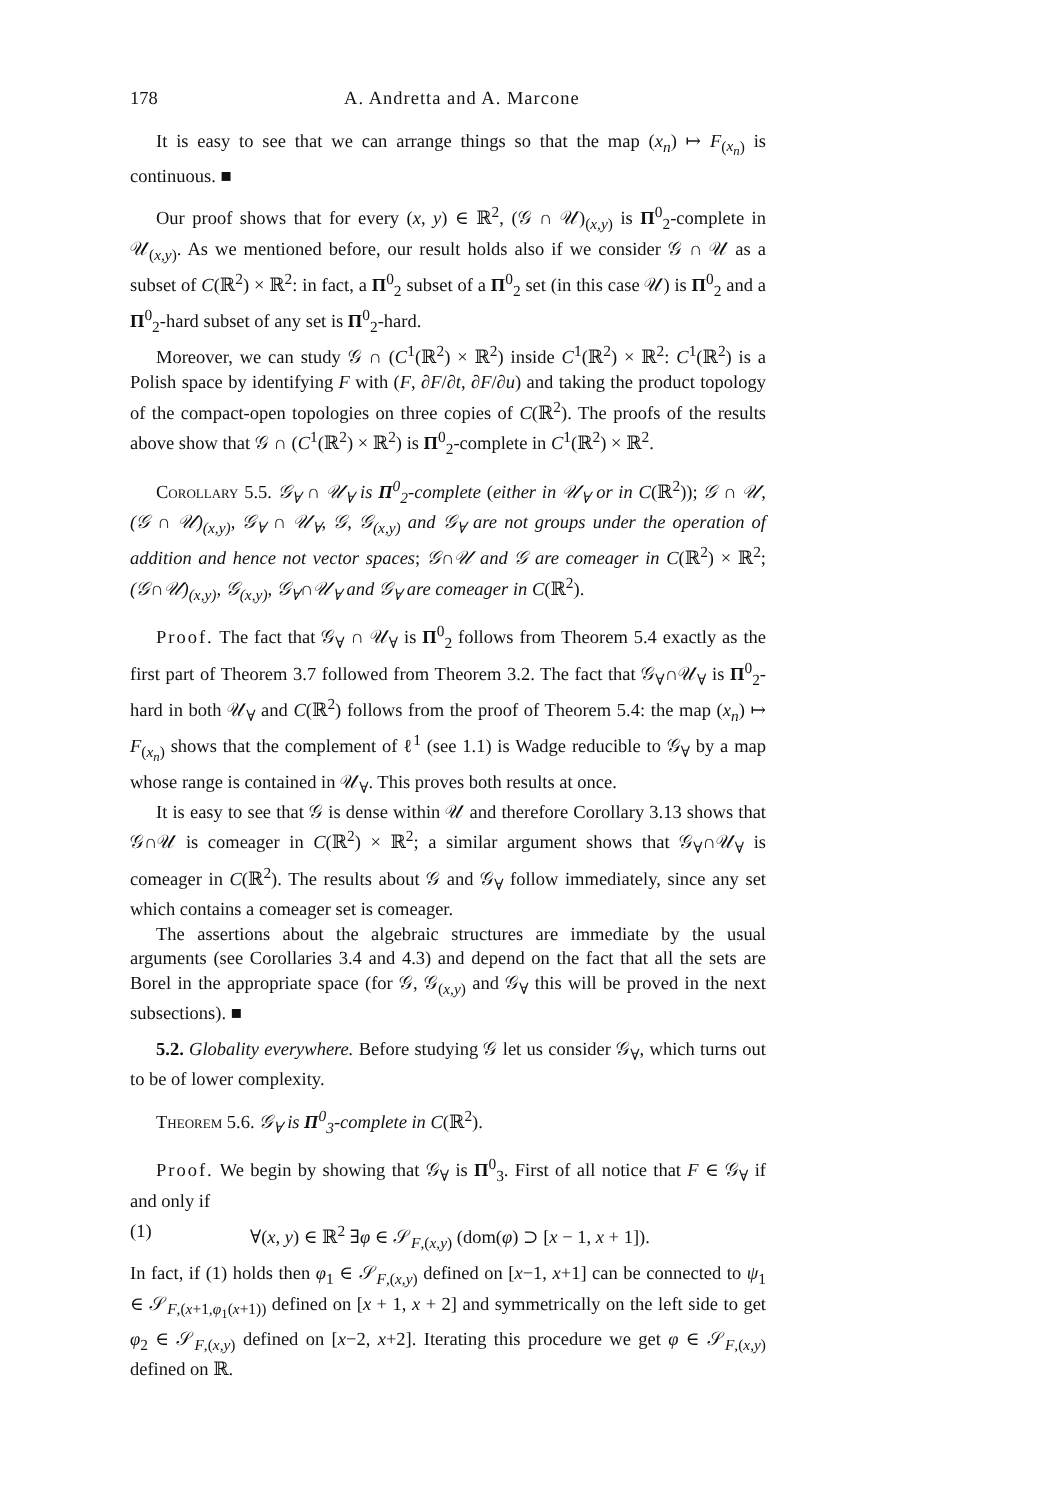178 A. Andretta and A. Marcone
It is easy to see that we can arrange things so that the map (x<sub>n</sub>) ↦ F<sub>(x<sub>n</sub>)</sub> is continuous. ■
Our proof shows that for every (x, y) ∈ ℝ<sup>2</sup>, (𝒢 ∩ 𝒰)<sub>(x,y)</sub> is Π<sup>0</sup><sub>2</sub>-complete in 𝒰<sub>(x,y)</sub>. As we mentioned before, our result holds also if we consider 𝒢 ∩ 𝒰 as a subset of C(ℝ<sup>2</sup>) × ℝ<sup>2</sup>: in fact, a Π<sup>0</sup><sub>2</sub> subset of a Π<sup>0</sup><sub>2</sub> set (in this case 𝒰) is Π<sup>0</sup><sub>2</sub> and a Π<sup>0</sup><sub>2</sub>-hard subset of any set is Π<sup>0</sup><sub>2</sub>-hard.
Moreover, we can study 𝒢 ∩ (C<sup>1</sup>(ℝ<sup>2</sup>) × ℝ<sup>2</sup>) inside C<sup>1</sup>(ℝ<sup>2</sup>) × ℝ<sup>2</sup>: C<sup>1</sup>(ℝ<sup>2</sup>) is a Polish space by identifying F with (F, ∂F/∂t, ∂F/∂u) and taking the product topology of the compact-open topologies on three copies of C(ℝ<sup>2</sup>). The proofs of the results above show that 𝒢 ∩ (C<sup>1</sup>(ℝ<sup>2</sup>) × ℝ<sup>2</sup>) is Π<sup>0</sup><sub>2</sub>-complete in C<sup>1</sup>(ℝ<sup>2</sup>) × ℝ<sup>2</sup>.
Corollary 5.5. 𝒢<sub>∀</sub> ∩ 𝒰<sub>∀</sub> is Π<sup>0</sup><sub>2</sub>-complete (either in 𝒰<sub>∀</sub> or in C(ℝ<sup>2</sup>)); 𝒢 ∩ 𝒰, (𝒢 ∩ 𝒰)<sub>(x,y)</sub>, 𝒢<sub>∀</sub> ∩ 𝒰<sub>∀</sub>, 𝒢, 𝒢<sub>(x,y)</sub> and 𝒢<sub>∀</sub> are not groups under the operation of addition and hence not vector spaces; 𝒢∩𝒰 and 𝒢 are comeager in C(ℝ<sup>2</sup>) × ℝ<sup>2</sup>; (𝒢∩𝒰)<sub>(x,y)</sub>, 𝒢<sub>(x,y)</sub>, 𝒢<sub>∀</sub>∩𝒰<sub>∀</sub> and 𝒢<sub>∀</sub> are comeager in C(ℝ<sup>2</sup>).
Proof. The fact that 𝒢<sub>∀</sub> ∩ 𝒰<sub>∀</sub> is Π<sup>0</sup><sub>2</sub> follows from Theorem 5.4 exactly as the first part of Theorem 3.7 followed from Theorem 3.2. The fact that 𝒢<sub>∀</sub>∩𝒰<sub>∀</sub> is Π<sup>0</sup><sub>2</sub>-hard in both 𝒰<sub>∀</sub> and C(ℝ<sup>2</sup>) follows from the proof of Theorem 5.4: the map (x<sub>n</sub>) ↦ F<sub>(x<sub>n</sub>)</sub> shows that the complement of ℓ<sup>1</sup> (see 1.1) is Wadge reducible to 𝒢<sub>∀</sub> by a map whose range is contained in 𝒰<sub>∀</sub>. This proves both results at once.
It is easy to see that 𝒢 is dense within 𝒰 and therefore Corollary 3.13 shows that 𝒢∩𝒰 is comeager in C(ℝ<sup>2</sup>) × ℝ<sup>2</sup>; a similar argument shows that 𝒢<sub>∀</sub>∩𝒰<sub>∀</sub> is comeager in C(ℝ<sup>2</sup>). The results about 𝒢 and 𝒢<sub>∀</sub> follow immediately, since any set which contains a comeager set is comeager.
The assertions about the algebraic structures are immediate by the usual arguments (see Corollaries 3.4 and 4.3) and depend on the fact that all the sets are Borel in the appropriate space (for 𝒢, 𝒢<sub>(x,y)</sub> and 𝒢<sub>∀</sub> this will be proved in the next subsections). ■
5.2. Globality everywhere. Before studying 𝒢 let us consider 𝒢<sub>∀</sub>, which turns out to be of lower complexity.
Theorem 5.6. 𝒢<sub>∀</sub> is Π<sup>0</sup><sub>3</sub>-complete in C(ℝ<sup>2</sup>).
Proof. We begin by showing that 𝒢<sub>∀</sub> is Π<sup>0</sup><sub>3</sub>. First of all notice that F ∈ 𝒢<sub>∀</sub> if and only if
(1) ∀(x, y) ∈ ℝ<sup>2</sup> ∃φ ∈ 𝒮<sub>F,(x,y)</sub> (dom(φ) ⊃ [x − 1, x + 1]).
In fact, if (1) holds then φ<sub>1</sub> ∈ 𝒮<sub>F,(x,y)</sub> defined on [x−1, x+1] can be connected to ψ<sub>1</sub> ∈ 𝒮<sub>F,(x+1,φ<sub>1</sub>(x+1))</sub> defined on [x + 1, x + 2] and symmetrically on the left side to get φ<sub>2</sub> ∈ 𝒮<sub>F,(x,y)</sub> defined on [x−2, x+2]. Iterating this procedure we get φ ∈ 𝒮<sub>F,(x,y)</sub> defined on ℝ.